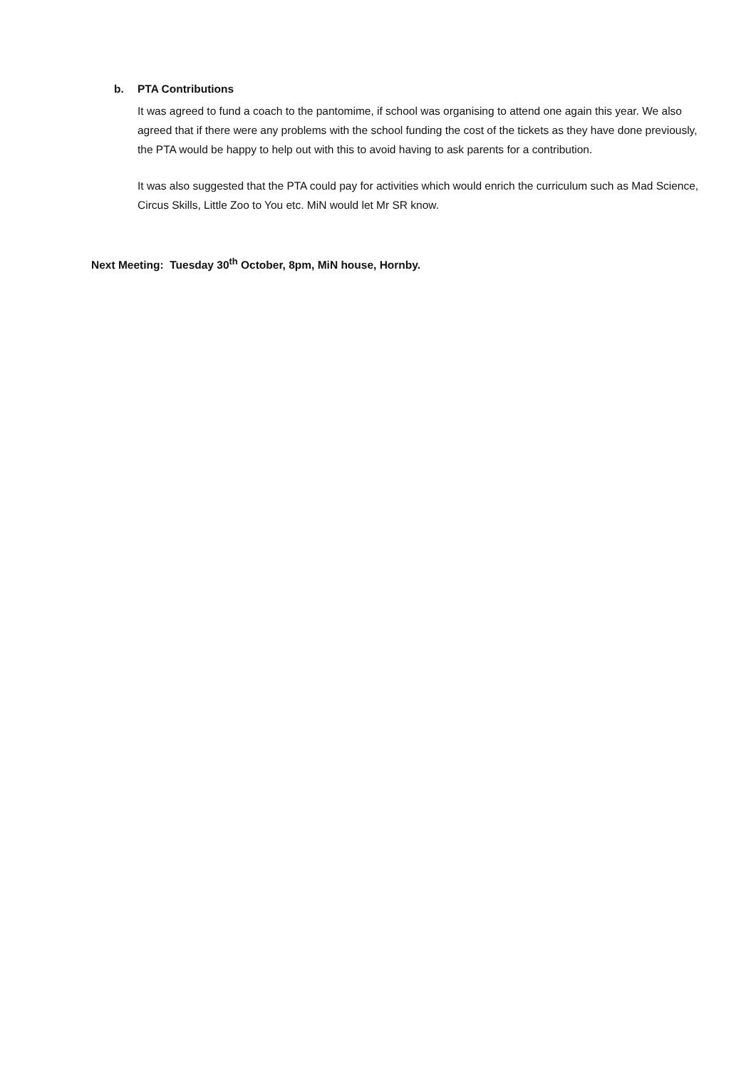b. PTA Contributions
It was agreed to fund a coach to the pantomime, if school was organising to attend one again this year. We also agreed that if there were any problems with the school funding the cost of the tickets as they have done previously, the PTA would be happy to help out with this to avoid having to ask parents for a contribution.
It was also suggested that the PTA could pay for activities which would enrich the curriculum such as Mad Science, Circus Skills, Little Zoo to You etc. MiN would let Mr SR know.
Next Meeting: Tuesday 30<sup>th</sup> October, 8pm, MiN house, Hornby.